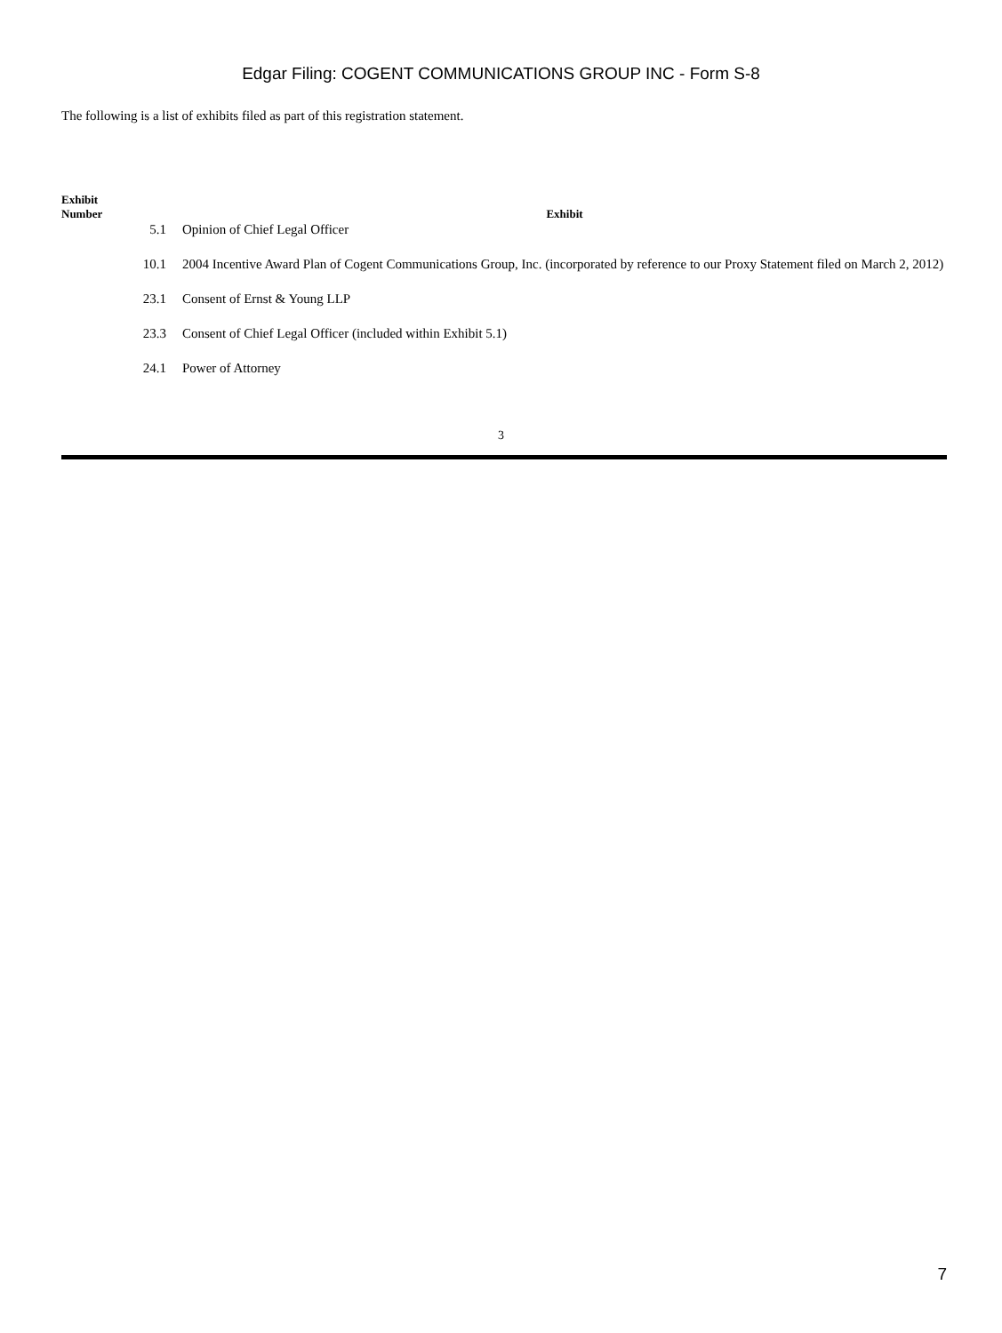Edgar Filing: COGENT COMMUNICATIONS GROUP INC - Form S-8
The following is a list of exhibits filed as part of this registration statement.
| Exhibit Number | Exhibit |
| --- | --- |
| 5.1 | Opinion of Chief Legal Officer |
| 10.1 | 2004 Incentive Award Plan of Cogent Communications Group, Inc. (incorporated by reference to our Proxy Statement filed on March 2, 2012) |
| 23.1 | Consent of Ernst & Young LLP |
| 23.3 | Consent of Chief Legal Officer (included within Exhibit 5.1) |
| 24.1 | Power of Attorney |
3
7